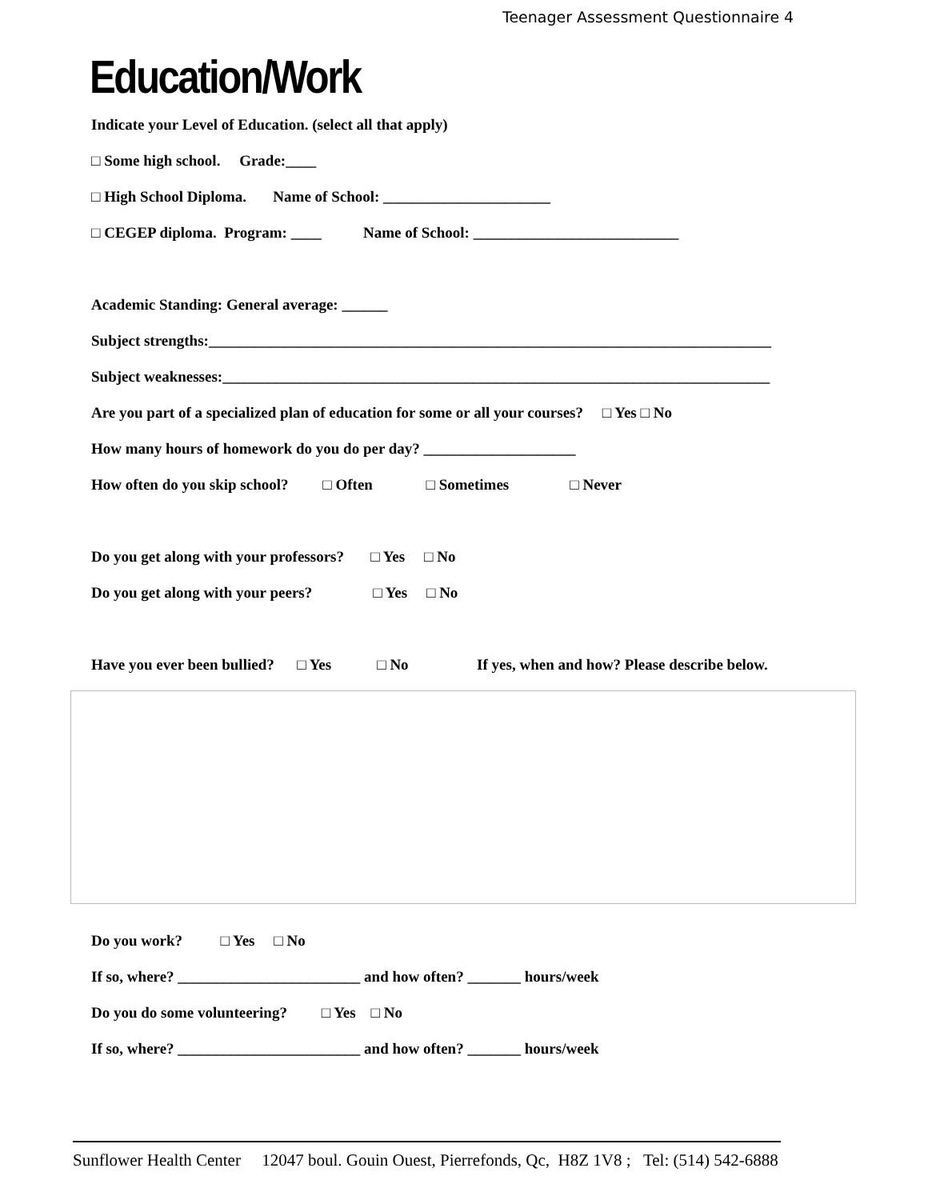Teenager Assessment Questionnaire 4
Education/Work
Indicate your Level of Education. (select all that apply)
□ Some high school. Grade:____
□ High School Diploma. Name of School: ______________________
□ CEGEP diploma. Program: ____ Name of School: ___________________________
Academic Standing: General average: ______
Subject strengths:__________________________________________________________________________
Subject weaknesses:________________________________________________________________________
Are you part of a specialized plan of education for some or all your courses? □ Yes □ No
How many hours of homework do you do per day? ____________________
How often do you skip school? □ Often □ Sometimes □ Never
Do you get along with your professors? □ Yes □ No
Do you get along with your peers? □ Yes □ No
Have you ever been bullied? □ Yes □ No If yes, when and how? Please describe below.
Do you work? □ Yes □ No
If so, where? ________________________ and how often? _______ hours/week
Do you do some volunteering? □ Yes □ No
If so, where? ________________________ and how often? _______ hours/week
Sunflower Health Center 12047 boul. Gouin Ouest, Pierrefonds, Qc, H8Z 1V8 ; Tel: (514) 542-6888